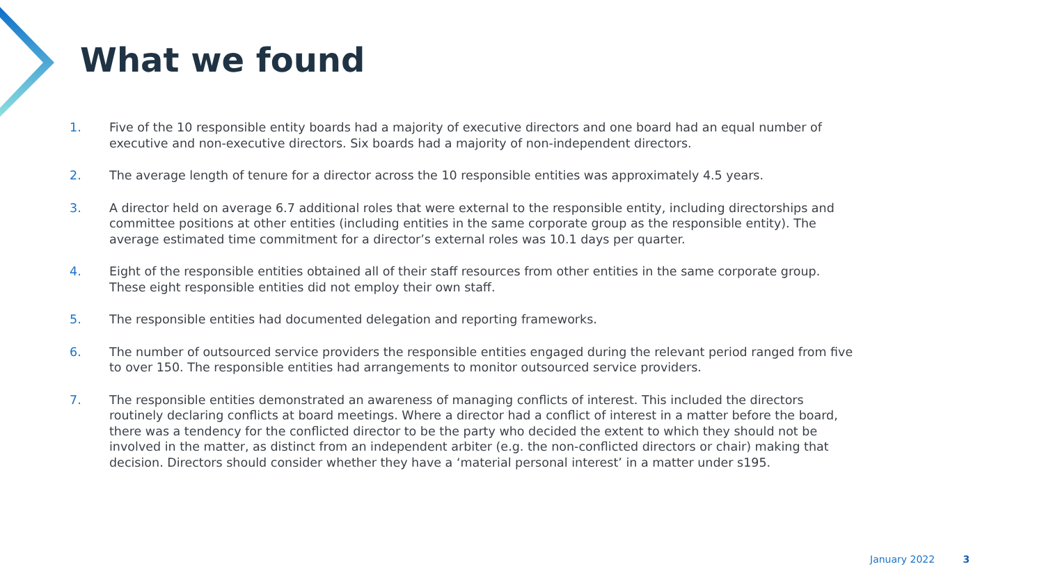What we found
1. Five of the 10 responsible entity boards had a majority of executive directors and one board had an equal number of executive and non-executive directors. Six boards had a majority of non-independent directors.
2. The average length of tenure for a director across the 10 responsible entities was approximately 4.5 years.
3. A director held on average 6.7 additional roles that were external to the responsible entity, including directorships and committee positions at other entities (including entities in the same corporate group as the responsible entity). The average estimated time commitment for a director’s external roles was 10.1 days per quarter.
4. Eight of the responsible entities obtained all of their staff resources from other entities in the same corporate group. These eight responsible entities did not employ their own staff.
5. The responsible entities had documented delegation and reporting frameworks.
6. The number of outsourced service providers the responsible entities engaged during the relevant period ranged from five to over 150. The responsible entities had arrangements to monitor outsourced service providers.
7. The responsible entities demonstrated an awareness of managing conflicts of interest. This included the directors routinely declaring conflicts at board meetings. Where a director had a conflict of interest in a matter before the board, there was a tendency for the conflicted director to be the party who decided the extent to which they should not be involved in the matter, as distinct from an independent arbiter (e.g. the non-conflicted directors or chair) making that decision. Directors should consider whether they have a ‘material personal interest’ in a matter under s195.
January 2022 3